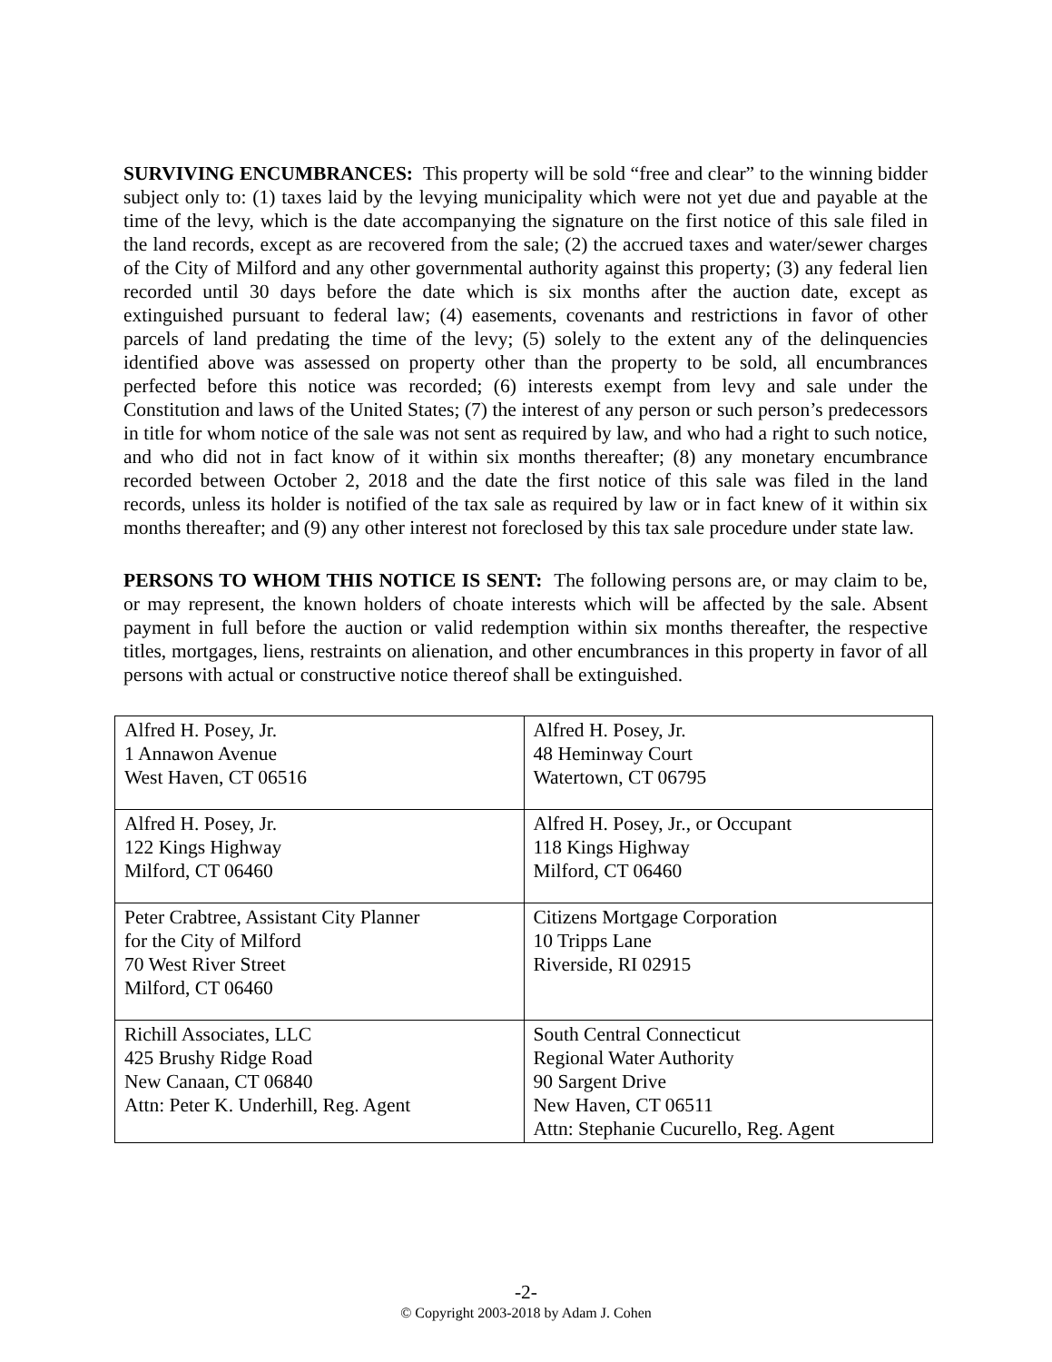SURVIVING ENCUMBRANCES: This property will be sold “free and clear” to the winning bidder subject only to: (1) taxes laid by the levying municipality which were not yet due and payable at the time of the levy, which is the date accompanying the signature on the first notice of this sale filed in the land records, except as are recovered from the sale; (2) the accrued taxes and water/sewer charges of the City of Milford and any other governmental authority against this property; (3) any federal lien recorded until 30 days before the date which is six months after the auction date, except as extinguished pursuant to federal law; (4) easements, covenants and restrictions in favor of other parcels of land predating the time of the levy; (5) solely to the extent any of the delinquencies identified above was assessed on property other than the property to be sold, all encumbrances perfected before this notice was recorded; (6) interests exempt from levy and sale under the Constitution and laws of the United States; (7) the interest of any person or such person’s predecessors in title for whom notice of the sale was not sent as required by law, and who had a right to such notice, and who did not in fact know of it within six months thereafter; (8) any monetary encumbrance recorded between October 2, 2018 and the date the first notice of this sale was filed in the land records, unless its holder is notified of the tax sale as required by law or in fact knew of it within six months thereafter; and (9) any other interest not foreclosed by this tax sale procedure under state law.
PERSONS TO WHOM THIS NOTICE IS SENT: The following persons are, or may claim to be, or may represent, the known holders of choate interests which will be affected by the sale. Absent payment in full before the auction or valid redemption within six months thereafter, the respective titles, mortgages, liens, restraints on alienation, and other encumbrances in this property in favor of all persons with actual or constructive notice thereof shall be extinguished.
| Alfred H. Posey, Jr. 1 Annawon Avenue West Haven, CT 06516 | Alfred H. Posey, Jr. 48 Heminway Court Watertown, CT 06795 |
| Alfred H. Posey, Jr. 122 Kings Highway Milford, CT 06460 | Alfred H. Posey, Jr., or Occupant 118 Kings Highway Milford, CT 06460 |
| Peter Crabtree, Assistant City Planner for the City of Milford 70 West River Street Milford, CT 06460 | Citizens Mortgage Corporation 10 Tripps Lane Riverside, RI 02915 |
| Richill Associates, LLC 425 Brushy Ridge Road New Canaan, CT 06840 Attn: Peter K. Underhill, Reg. Agent | South Central Connecticut Regional Water Authority 90 Sargent Drive New Haven, CT 06511 Attn: Stephanie Cucurello, Reg. Agent |
-2-
© Copyright 2003-2018 by Adam J. Cohen